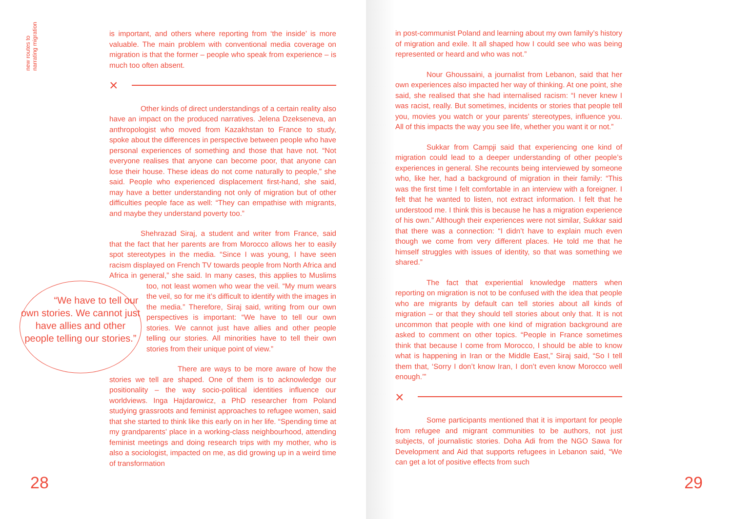new routes to
narrating migration
is important, and others where reporting from ‘the inside’ is more valuable. The main problem with conventional media coverage on migration is that the former – people who speak from experience – is much too often absent.
×
Other kinds of direct understandings of a certain reality also have an impact on the produced narratives. Jelena Dzekseneva, an anthropologist who moved from Kazakhstan to France to study, spoke about the differences in perspective between people who have personal experiences of something and those that have not. “Not everyone realises that anyone can become poor, that anyone can lose their house. These ideas do not come naturally to people,” she said. People who experienced displacement first-hand, she said, may have a better understanding not only of migration but of other difficulties people face as well: “They can empathise with migrants, and maybe they understand poverty too.”
Shehrazad Siraj, a student and writer from France, said that the fact that her parents are from Morocco allows her to easily spot stereotypes in the media. “Since I was young, I have seen racism displayed on French TV towards people from North Africa and Africa in general,” she said. In many cases, this applies to Muslims too, not least women “We have to tell our own stories. We cannot just have allies and other people telling our stories.” who wear the veil. “My mum wears the veil, so for me it’s difficult to identify with the images in the media.” Therefore, Siraj said, writing from our own perspectives is important: “We have to tell our own stories. We cannot just have allies and other people telling our stories. All minorities have to tell their own stories from their unique point of view.”
There are ways to be more aware of how the stories we tell are shaped. One of them is to acknowledge our positionality – the way socio-political identities influence our worldviews. Inga Hajdarowicz, a PhD researcher from Poland studying grassroots and feminist approaches to refugee women, said that she started to think like this early on in her life. “Spending time at my grandparents’ place in a working-class neighbourhood, attending feminist meetings and doing research trips with my mother, who is also a sociologist, impacted on me, as did growing up in a weird time of transformation
28
in post-communist Poland and learning about my own family’s history of migration and exile. It all shaped how I could see who was being represented or heard and who was not.”
Nour Ghoussaini, a journalist from Lebanon, said that her own experiences also impacted her way of thinking. At one point, she said, she realised that she had internalised racism: “I never knew I was racist, really. But sometimes, incidents or stories that people tell you, movies you watch or your parents’ stereotypes, influence you. All of this impacts the way you see life, whether you want it or not.”
Sukkar from Campji said that experiencing one kind of migration could lead to a deeper understanding of other people’s experiences in general. She recounts being interviewed by someone who, like her, had a background of migration in their family: “This was the first time I felt comfortable in an interview with a foreigner. I felt that he wanted to listen, not extract information. I felt that he understood me. I think this is because he has a migration experience of his own.” Although their experiences were not similar, Sukkar said that there was a connection: “I didn’t have to explain much even though we come from very different places. He told me that he himself struggles with issues of identity, so that was something we shared.”
The fact that experiential knowledge matters when reporting on migration is not to be confused with the idea that people who are migrants by default can tell stories about all kinds of migration – or that they should tell stories about only that. It is not uncommon that people with one kind of migration background are asked to comment on other topics. “People in France sometimes think that because I come from Morocco, I should be able to know what is happening in Iran or the Middle East,” Siraj said, “So I tell them that, ‘Sorry I don’t know Iran, I don’t even know Morocco well enough.’”
×
Some participants mentioned that it is important for people from refugee and migrant communities to be authors, not just subjects, of journalistic stories. Doha Adi from the NGO Sawa for Development and Aid that supports refugees in Lebanon said, “We can get a lot of positive effects from such
29